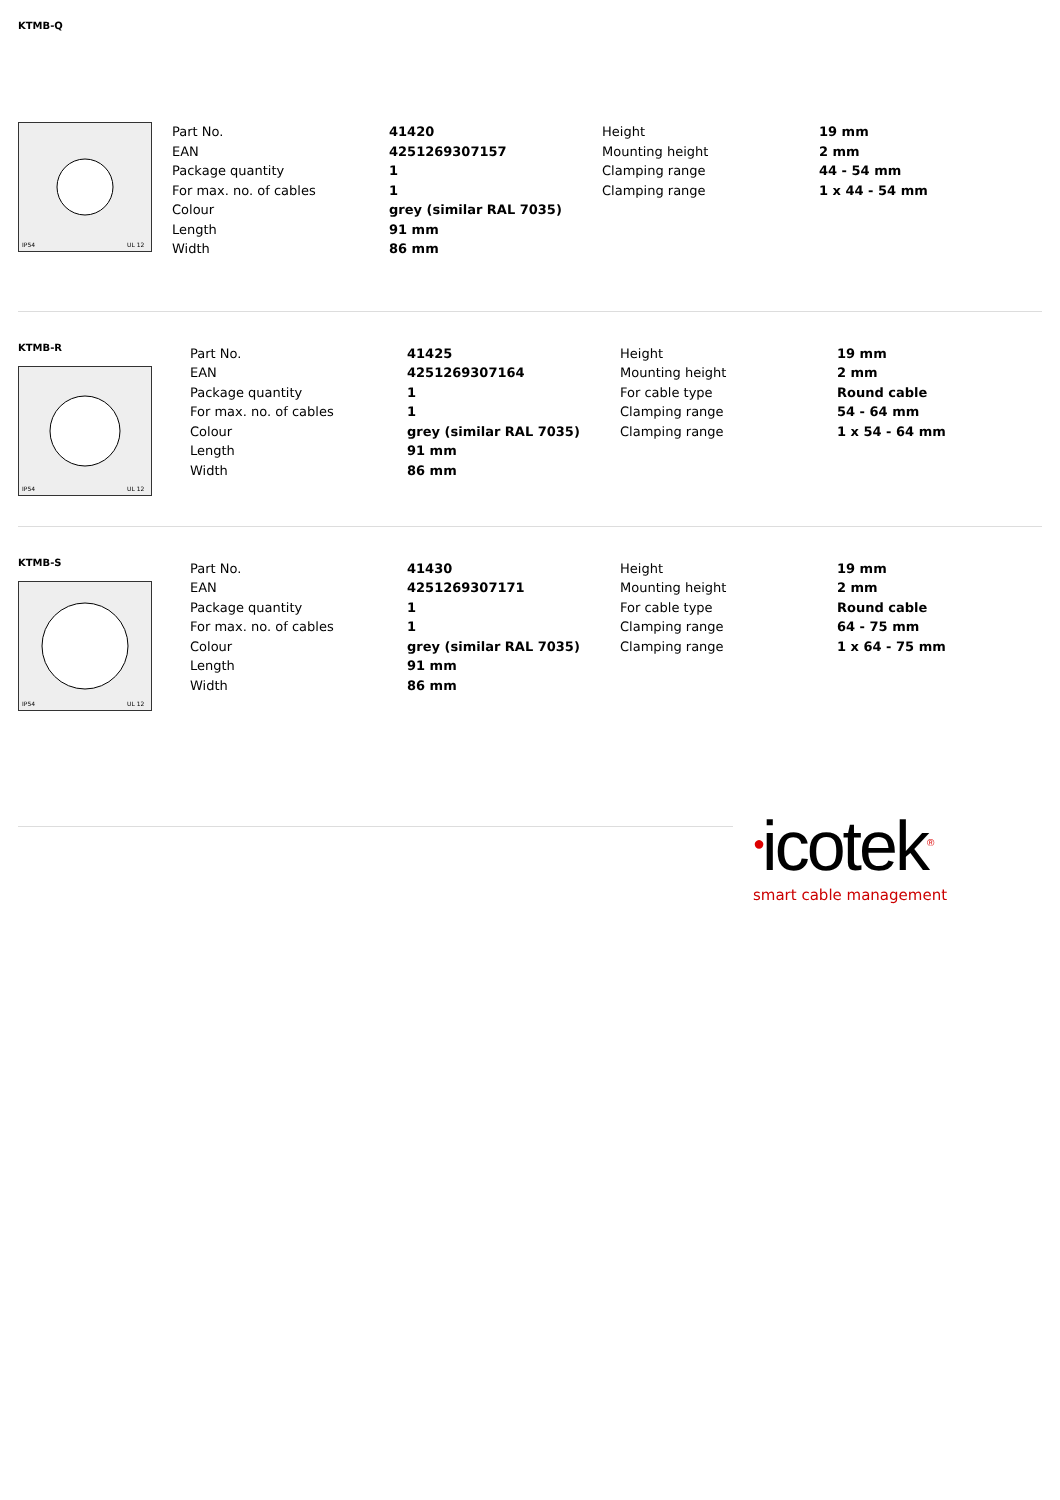KTMB-Q
IP54
UL 12
| Part No. | 41420 | Height | 19 mm |
| EAN | 4251269307157 | Mounting height | 2 mm |
| Package quantity | 1 | Clamping range | 44 - 54 mm |
| For max. no. of cables | 1 | Clamping range | 1 x 44 - 54 mm |
| Colour | grey (similar RAL 7035) | | |
| Length | 91 mm | | |
| Width | 86 mm | | |
KTMB-R
IP54
UL 12
| Part No. | 41425 | Height | 19 mm |
| EAN | 4251269307164 | Mounting height | 2 mm |
| Package quantity | 1 | For cable type | Round cable |
| For max. no. of cables | 1 | Clamping range | 54 - 64 mm |
| Colour | grey (similar RAL 7035) | Clamping range | 1 x 54 - 64 mm |
| Length | 91 mm | | |
| Width | 86 mm | | |
KTMB-S
IP54
UL 12
| Part No. | 41430 | Height | 19 mm |
| EAN | 4251269307171 | Mounting height | 2 mm |
| Package quantity | 1 | For cable type | Round cable |
| For max. no. of cables | 1 | Clamping range | 64 - 75 mm |
| Colour | grey (similar RAL 7035) | Clamping range | 1 x 64 - 75 mm |
| Length | 91 mm | | |
| Width | 86 mm | | |
●icotek<sup>®</sup>
smart cable management